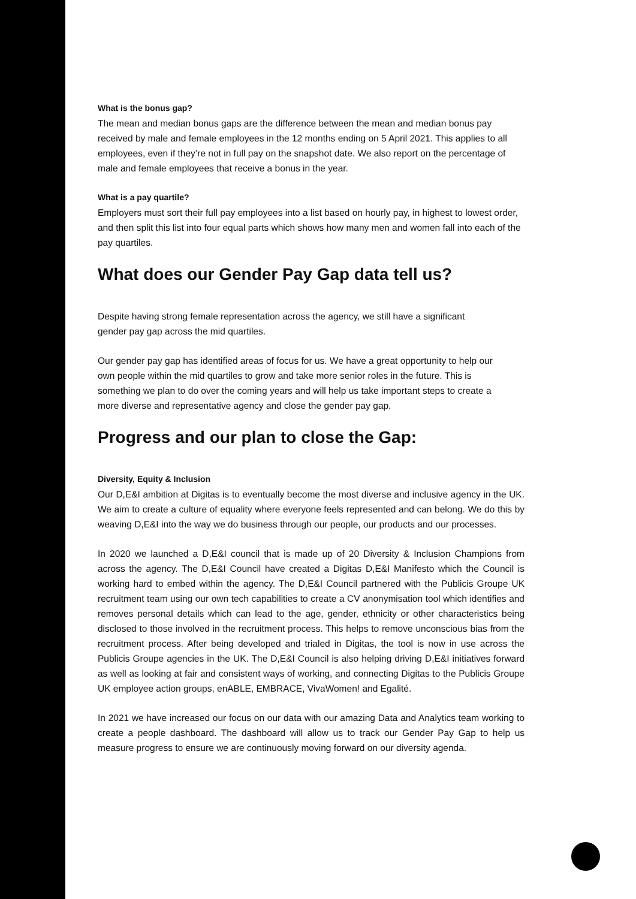What is the bonus gap?
The mean and median bonus gaps are the difference between the mean and median bonus pay received by male and female employees in the 12 months ending on 5 April 2021. This applies to all employees, even if they’re not in full pay on the snapshot date. We also report on the percentage of male and female employees that receive a bonus in the year.
What is a pay quartile?
Employers must sort their full pay employees into a list based on hourly pay, in highest to lowest order, and then split this list into four equal parts which shows how many men and women fall into each of the pay quartiles.
What does our Gender Pay Gap data tell us?
Despite having strong female representation across the agency, we still have a significant gender pay gap across the mid quartiles.
Our gender pay gap has identified areas of focus for us. We have a great opportunity to help our own people within the mid quartiles to grow and take more senior roles in the future. This is something we plan to do over the coming years and will help us take important steps to create a more diverse and representative agency and close the gender pay gap.
Progress and our plan to close the Gap:
Diversity, Equity & Inclusion
Our D,E&I ambition at Digitas is to eventually become the most diverse and inclusive agency in the UK. We aim to create a culture of equality where everyone feels represented and can belong. We do this by weaving D,E&I into the way we do business through our people, our products and our processes.
In 2020 we launched a D,E&I council that is made up of 20 Diversity & Inclusion Champions from across the agency. The D,E&I Council have created a Digitas D,E&I Manifesto which the Council is working hard to embed within the agency. The D,E&I Council partnered with the Publicis Groupe UK recruitment team using our own tech capabilities to create a CV anonymisation tool which identifies and removes personal details which can lead to the age, gender, ethnicity or other characteristics being disclosed to those involved in the recruitment process. This helps to remove unconscious bias from the recruitment process. After being developed and trialed in Digitas, the tool is now in use across the Publicis Groupe agencies in the UK. The D,E&I Council is also helping driving D,E&I initiatives forward as well as looking at fair and consistent ways of working, and connecting Digitas to the Publicis Groupe UK employee action groups, enABLE, EMBRACE, VivaWomen! and Egalité.
In 2021 we have increased our focus on our data with our amazing Data and Analytics team working to create a people dashboard. The dashboard will allow us to track our Gender Pay Gap to help us measure progress to ensure we are continuously moving forward on our diversity agenda.